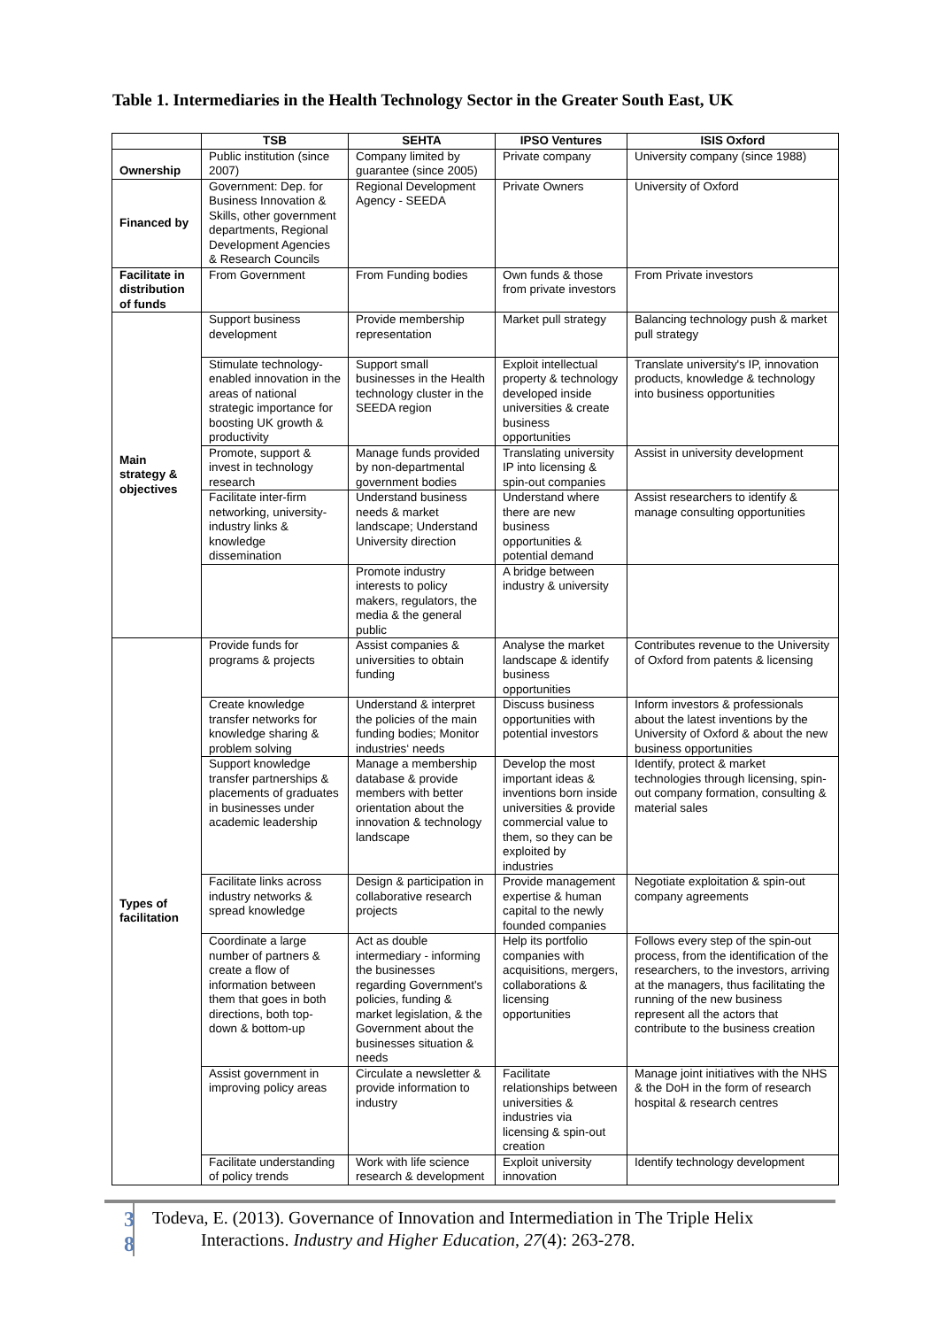Table 1. Intermediaries in the Health Technology Sector in the Greater South East, UK
| | TSB | SEHTA | IPSO Ventures | ISIS Oxford |
| --- | --- | --- | --- | --- |
| Ownership | Public institution (since 2007) | Company limited by guarantee (since 2005) | Private company | University company (since 1988) |
| Financed by | Government: Dep. for Business Innovation & Skills, other government departments, Regional Development Agencies & Research Councils | Regional Development Agency - SEEDA | Private Owners | University of Oxford |
| Facilitate in distribution of funds | From Government | From Funding bodies | Own funds & those from private investors | From Private investors |
| Main strategy & objectives | Support business development | Provide membership representation | Market pull strategy | Balancing technology push & market pull strategy |
| | Stimulate technology-enabled innovation in the areas of national strategic importance for boosting UK growth & productivity | Support small businesses in the Health technology cluster in the SEEDA region | Exploit intellectual property & technology developed inside universities & create business opportunities | Translate university's IP, innovation products, knowledge & technology into business opportunities |
| | Promote, support & invest in technology research | Manage funds provided by non-departmental government bodies | Translating university IP into licensing & spin-out companies | Assist in university development |
| | Facilitate inter-firm networking, university-industry links & knowledge dissemination | Understand business needs & market landscape; Understand University direction | Understand where there are new business opportunities & potential demand | Assist researchers to identify & manage consulting opportunities |
| | | Promote industry interests to policy makers, regulators, the media & the general public | A bridge between industry & university | |
| Types of facilitation | Provide funds for programs & projects | Assist companies & universities to obtain funding | Analyse the market landscape & identify business opportunities | Contributes revenue to the University of Oxford from patents & licensing |
| | Create knowledge transfer networks for knowledge sharing & problem solving | Understand & interpret the policies of the main funding bodies; Monitor industries‘ needs | Discuss business opportunities with potential investors | Inform investors & professionals about the latest inventions by the University of Oxford & about the new business opportunities |
| | Support knowledge transfer partnerships & placements of graduates in businesses under academic leadership | Manage a membership database & provide members with better orientation about the innovation & technology landscape | Develop the most important ideas & inventions born inside universities & provide commercial value to them, so they can be exploited by industries | Identify, protect & market technologies through licensing, spin-out company formation, consulting & material sales |
| | Facilitate links across industry networks & spread knowledge | Design & participation in collaborative research projects | Provide management expertise & human capital to the newly founded companies | Negotiate exploitation & spin-out company agreements |
| | Coordinate a large number of partners & create a flow of information between them that goes in both directions, both top-down & bottom-up | Act as double intermediary - informing the businesses regarding Government's policies, funding & market legislation, & the Government about the businesses situation & needs | Help its portfolio companies with acquisitions, mergers, collaborations & licensing opportunities | Follows every step of the spin-out process, from the identification of the researchers, to the investors, arriving at the managers, thus facilitating the running of the new business represent all the actors that contribute to the business creation |
| | Assist government in improving policy areas | Circulate a newsletter & provide information to industry | Facilitate relationships between universities & industries via licensing & spin-out creation | Manage joint initiatives with the NHS & the DoH in the form of research hospital & research centres |
| | Facilitate understanding of policy trends | Work with life science research & development | Exploit university innovation | Identify technology development |
3
8
Todeva, E. (2013). Governance of Innovation and Intermediation in The Triple Helix
Interactions. Industry and Higher Education, 27(4): 263-278.